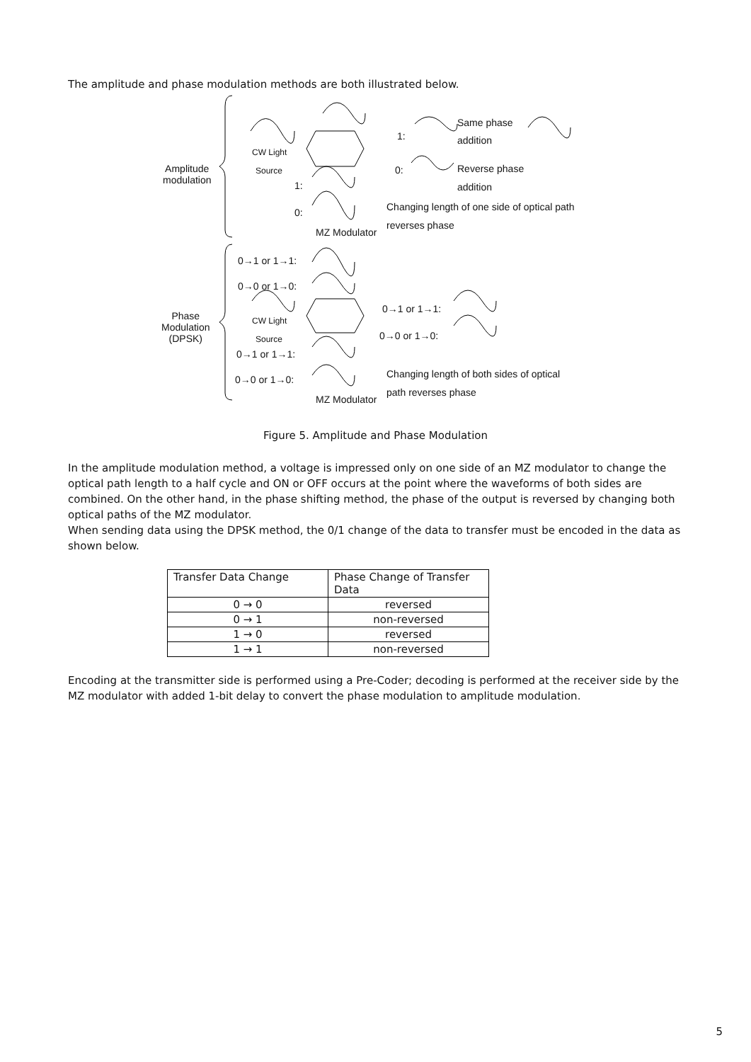The amplitude and phase modulation methods are both illustrated below.
Same phase
addition
1:
0: Reverse phase
addition
CW Light
Source
Amplitude
modulation
1:
0:
Changing length of one side of optical path
reverses phase
MZ Modulator
0→1 or 1→1:
0→0 or 1→0:
0→1 or 1→1:
0→0 or 1→0:
CW Light
Source
Phase
Modulation
(DPSK)
0→1 or 1→1:
0→0 or 1→0:
Changing length of both sides of optical
path reverses phase
MZ Modulator
Figure 5. Amplitude and Phase Modulation
In the amplitude modulation method, a voltage is impressed only on one side of an MZ modulator to change the optical path length to a half cycle and ON or OFF occurs at the point where the waveforms of both sides are combined. On the other hand, in the phase shifting method, the phase of the output is reversed by changing both optical paths of the MZ modulator.
When sending data using the DPSK method, the 0/1 change of the data to transfer must be encoded in the data as shown below.
| Transfer Data Change | Phase Change of Transfer Data |
| --- | --- |
| 0 → 0 | reversed |
| 0 → 1 | non-reversed |
| 1 → 0 | reversed |
| 1 → 1 | non-reversed |
Encoding at the transmitter side is performed using a Pre-Coder; decoding is performed at the receiver side by the MZ modulator with added 1-bit delay to convert the phase modulation to amplitude modulation.
5